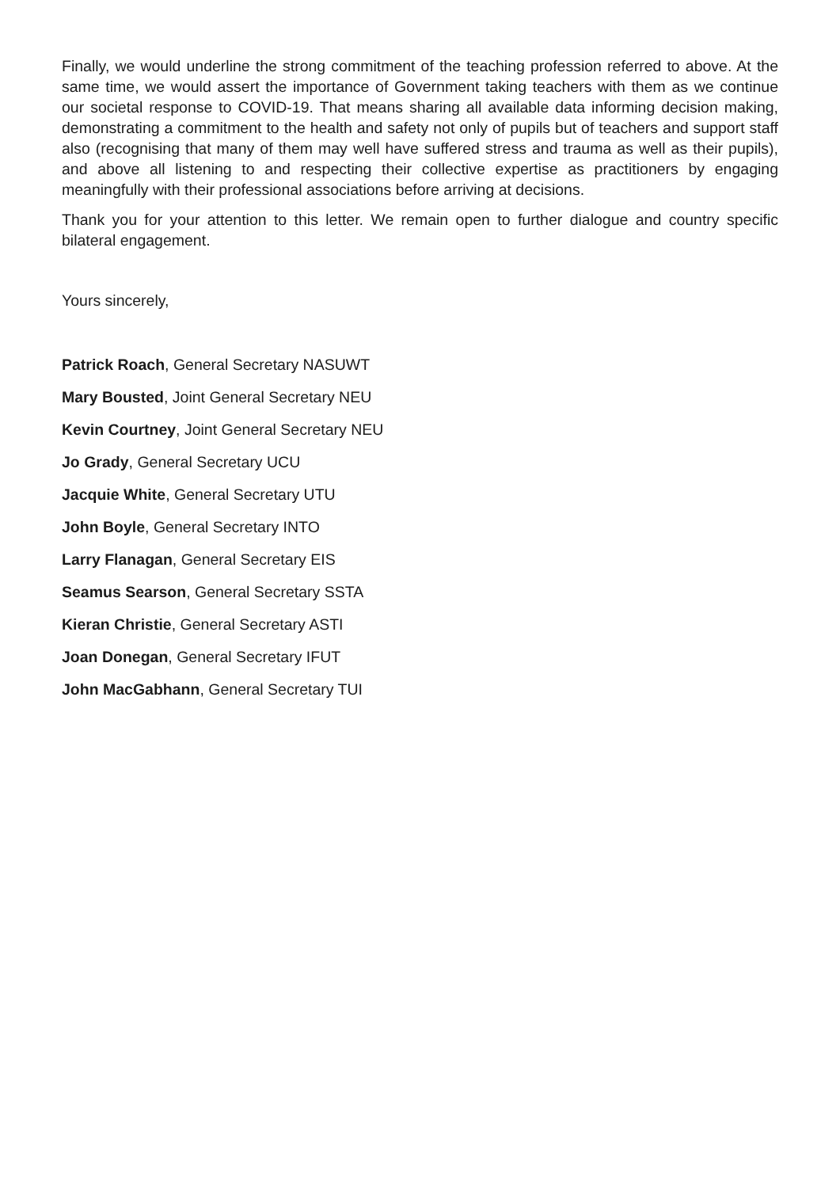Finally, we would underline the strong commitment of the teaching profession referred to above. At the same time, we would assert the importance of Government taking teachers with them as we continue our societal response to COVID-19. That means sharing all available data informing decision making, demonstrating a commitment to the health and safety not only of pupils but of teachers and support staff also (recognising that many of them may well have suffered stress and trauma as well as their pupils), and above all listening to and respecting their collective expertise as practitioners by engaging meaningfully with their professional associations before arriving at decisions.
Thank you for your attention to this letter. We remain open to further dialogue and country specific bilateral engagement.
Yours sincerely,
Patrick Roach, General Secretary NASUWT
Mary Bousted, Joint General Secretary NEU
Kevin Courtney, Joint General Secretary NEU
Jo Grady, General Secretary UCU
Jacquie White, General Secretary UTU
John Boyle, General Secretary INTO
Larry Flanagan, General Secretary EIS
Seamus Searson, General Secretary SSTA
Kieran Christie, General Secretary ASTI
Joan Donegan, General Secretary IFUT
John MacGabhann, General Secretary TUI